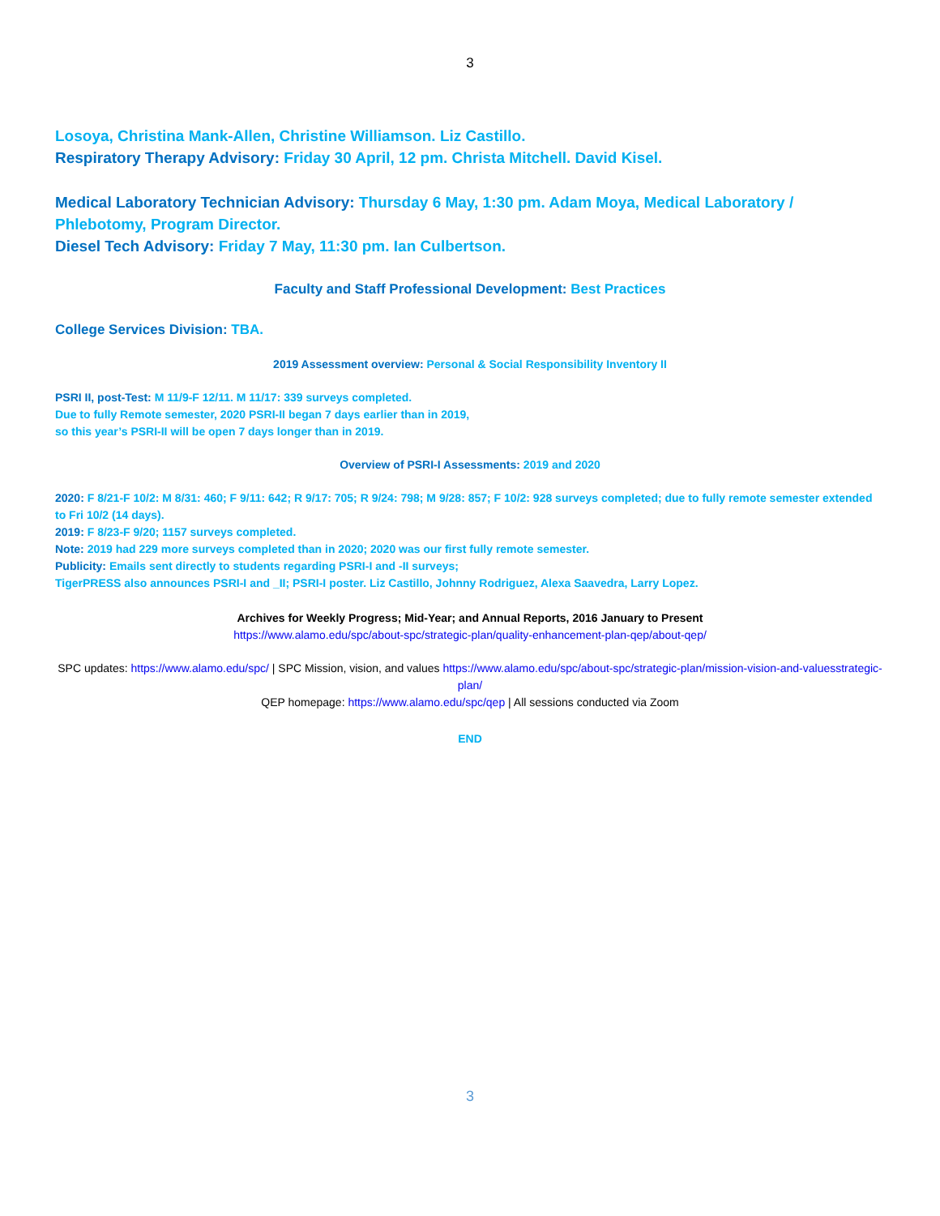3
Losoya, Christina Mank-Allen, Christine Williamson. Liz Castillo.
Respiratory Therapy Advisory: Friday 30 April, 12 pm. Christa Mitchell. David Kisel.
Medical Laboratory Technician Advisory: Thursday 6 May, 1:30 pm. Adam Moya, Medical Laboratory / Phlebotomy, Program Director.
Diesel Tech Advisory: Friday 7 May, 11:30 pm. Ian Culbertson.
Faculty and Staff Professional Development: Best Practices
College Services Division: TBA.
2019 Assessment overview: Personal & Social Responsibility Inventory II
PSRI II, post-Test: M 11/9-F 12/11. M 11/17: 339 surveys completed.
Due to fully Remote semester, 2020 PSRI-II began 7 days earlier than in 2019,
so this year’s PSRI-II will be open 7 days longer than in 2019.
Overview of PSRI-I Assessments: 2019 and 2020
2020: F 8/21-F 10/2: M 8/31: 460; F 9/11: 642; R 9/17: 705; R 9/24: 798; M 9/28: 857; F 10/2: 928 surveys completed; due to fully remote semester extended to Fri 10/2 (14 days).
2019: F 8/23-F 9/20; 1157 surveys completed.
Note: 2019 had 229 more surveys completed than in 2020; 2020 was our first fully remote semester.
Publicity: Emails sent directly to students regarding PSRI-I and -II surveys;
TigerPRESS also announces PSRI-I and _II; PSRI-I poster. Liz Castillo, Johnny Rodriguez, Alexa Saavedra, Larry Lopez.
Archives for Weekly Progress; Mid-Year; and Annual Reports, 2016 January to Present
https://www.alamo.edu/spc/about-spc/strategic-plan/quality-enhancement-plan-qep/about-qep/
SPC updates: https://www.alamo.edu/spc/ | SPC Mission, vision, and values https://www.alamo.edu/spc/about-spc/strategic-plan/mission-vision-and-valuesstrategic-plan/
QEP homepage: https://www.alamo.edu/spc/qep | All sessions conducted via Zoom
END
3